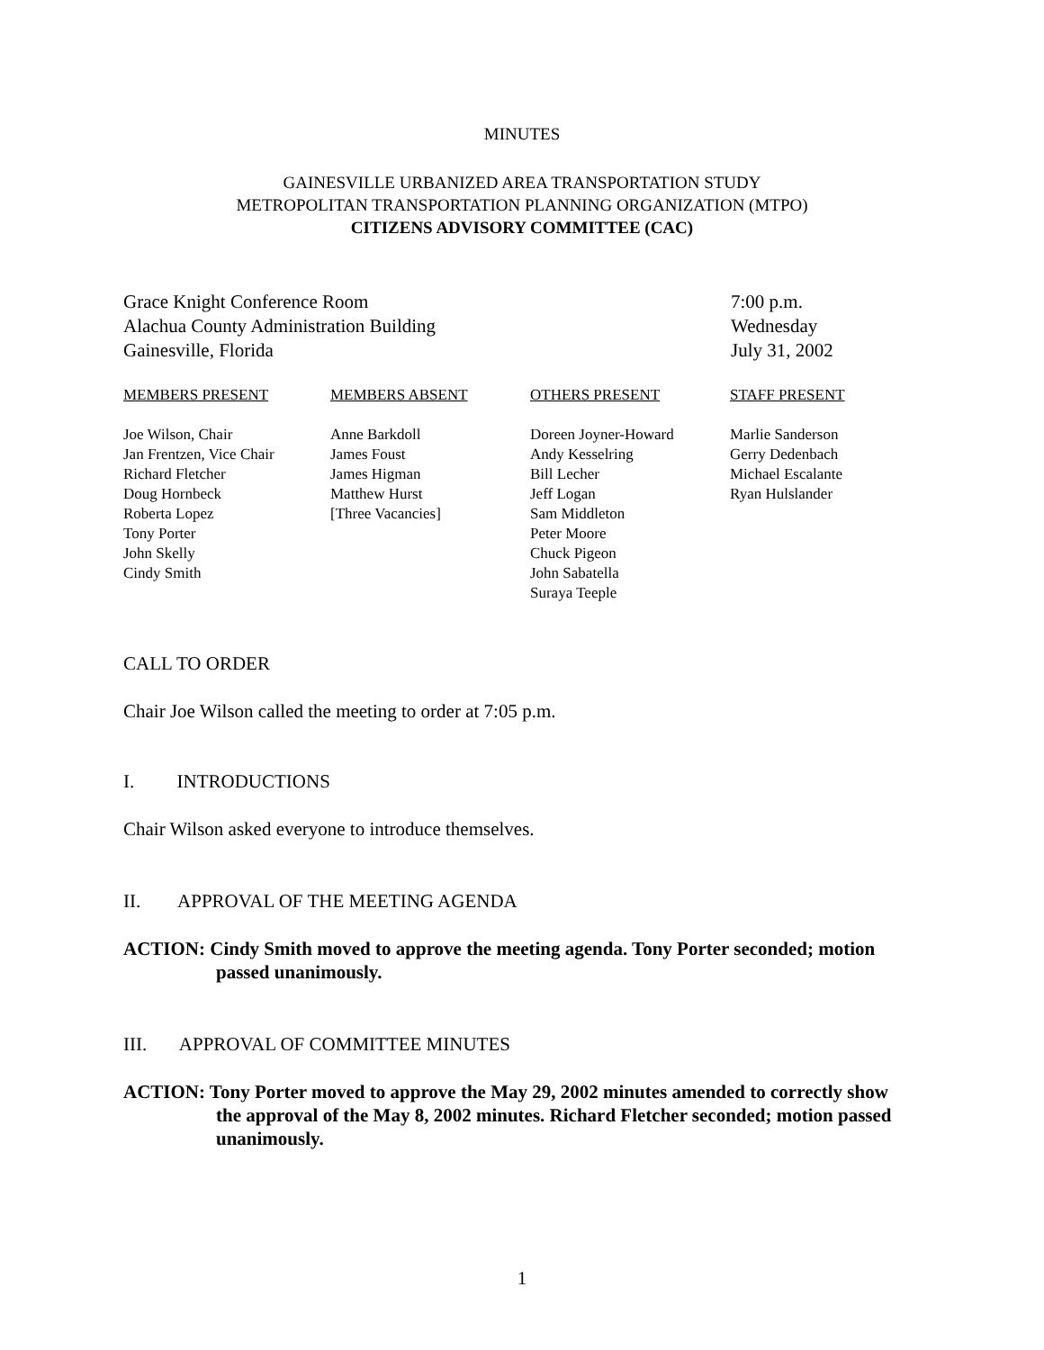MINUTES
GAINESVILLE URBANIZED AREA TRANSPORTATION STUDY
METROPOLITAN TRANSPORTATION PLANNING ORGANIZATION (MTPO)
CITIZENS ADVISORY COMMITTEE (CAC)
Grace Knight Conference Room
Alachua County Administration Building
Gainesville, Florida
7:00 p.m.
Wednesday
July 31, 2002
MEMBERS PRESENT
Joe Wilson, Chair
Jan Frentzen, Vice Chair
Richard Fletcher
Doug Hornbeck
Roberta Lopez
Tony Porter
John Skelly
Cindy Smith
MEMBERS ABSENT
Anne Barkdoll
James Foust
James Higman
Matthew Hurst
[Three Vacancies]
OTHERS PRESENT
Doreen Joyner-Howard
Andy Kesselring
Bill Lecher
Jeff Logan
Sam Middleton
Peter Moore
Chuck Pigeon
John Sabatella
Suraya Teeple
STAFF PRESENT
Marlie Sanderson
Gerry Dedenbach
Michael Escalante
Ryan Hulslander
CALL TO ORDER
Chair Joe Wilson called the meeting to order at 7:05 p.m.
I. INTRODUCTIONS
Chair Wilson asked everyone to introduce themselves.
II. APPROVAL OF THE MEETING AGENDA
ACTION: Cindy Smith moved to approve the meeting agenda. Tony Porter seconded; motion passed unanimously.
III. APPROVAL OF COMMITTEE MINUTES
ACTION: Tony Porter moved to approve the May 29, 2002 minutes amended to correctly show the approval of the May 8, 2002 minutes. Richard Fletcher seconded; motion passed unanimously.
1